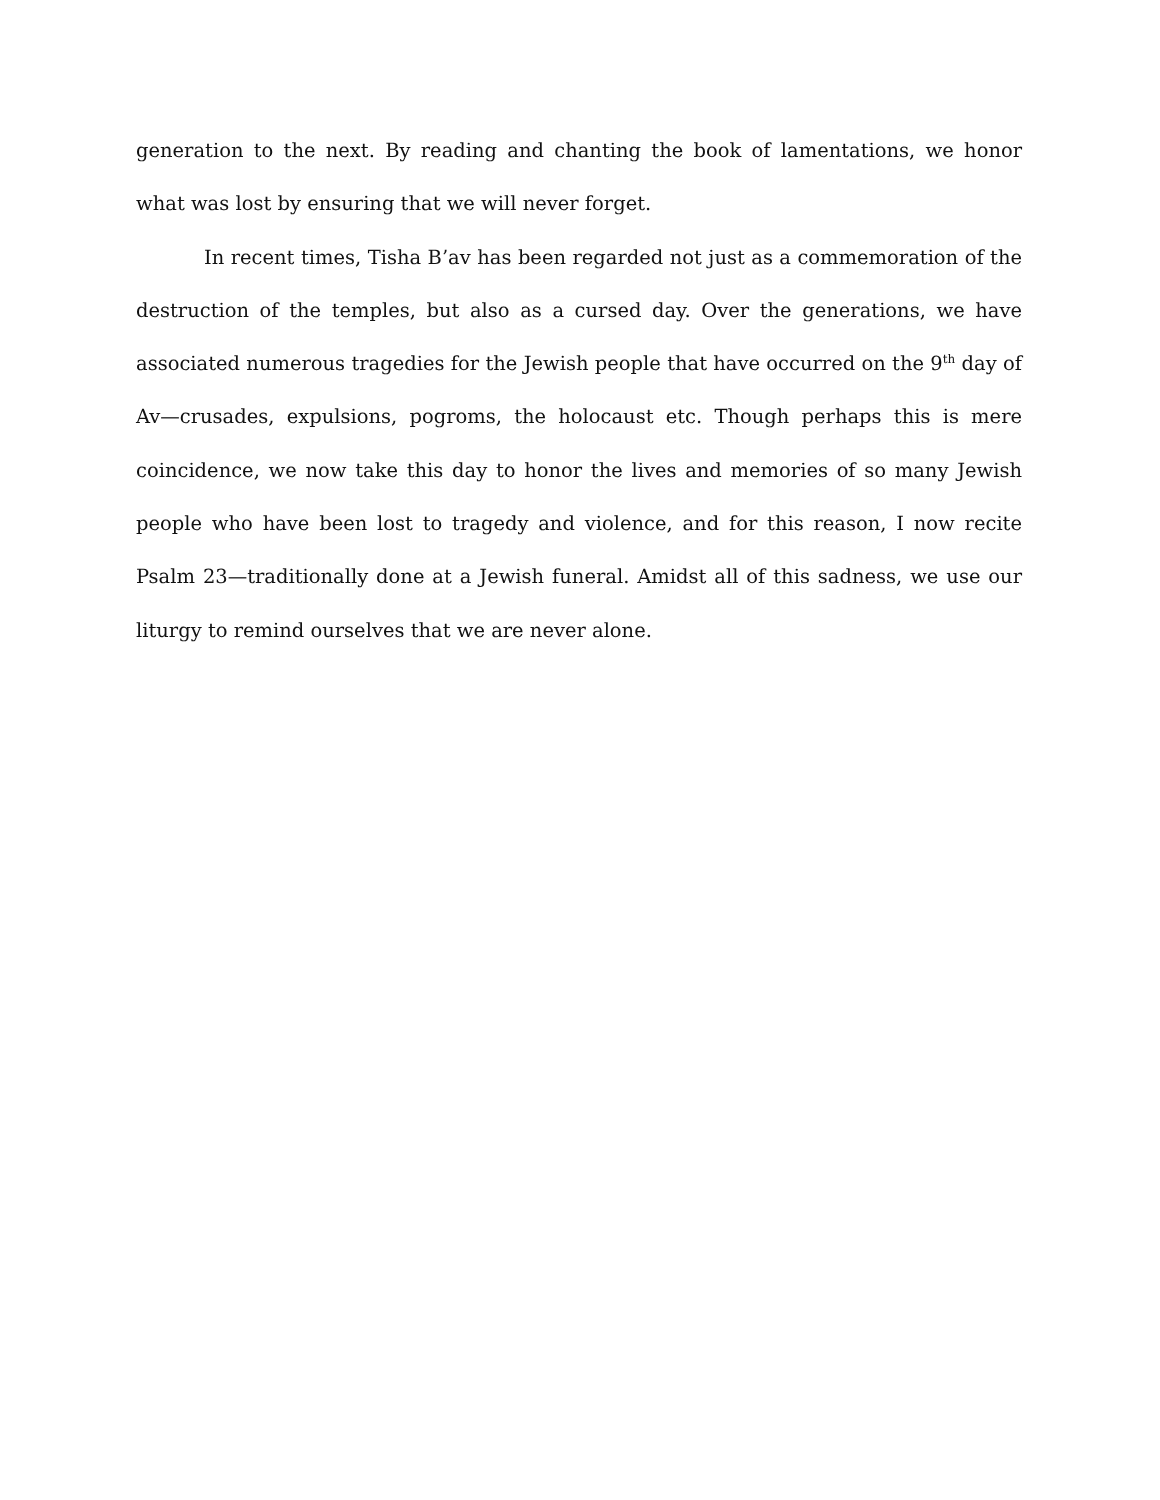generation to the next. By reading and chanting the book of lamentations, we honor what was lost by ensuring that we will never forget.
In recent times, Tisha B’av has been regarded not just as a commemoration of the destruction of the temples, but also as a cursed day. Over the generations, we have associated numerous tragedies for the Jewish people that have occurred on the 9<sup>th</sup> day of Av—crusades, expulsions, pogroms, the holocaust etc. Though perhaps this is mere coincidence, we now take this day to honor the lives and memories of so many Jewish people who have been lost to tragedy and violence, and for this reason, I now recite Psalm 23—traditionally done at a Jewish funeral. Amidst all of this sadness, we use our liturgy to remind ourselves that we are never alone.